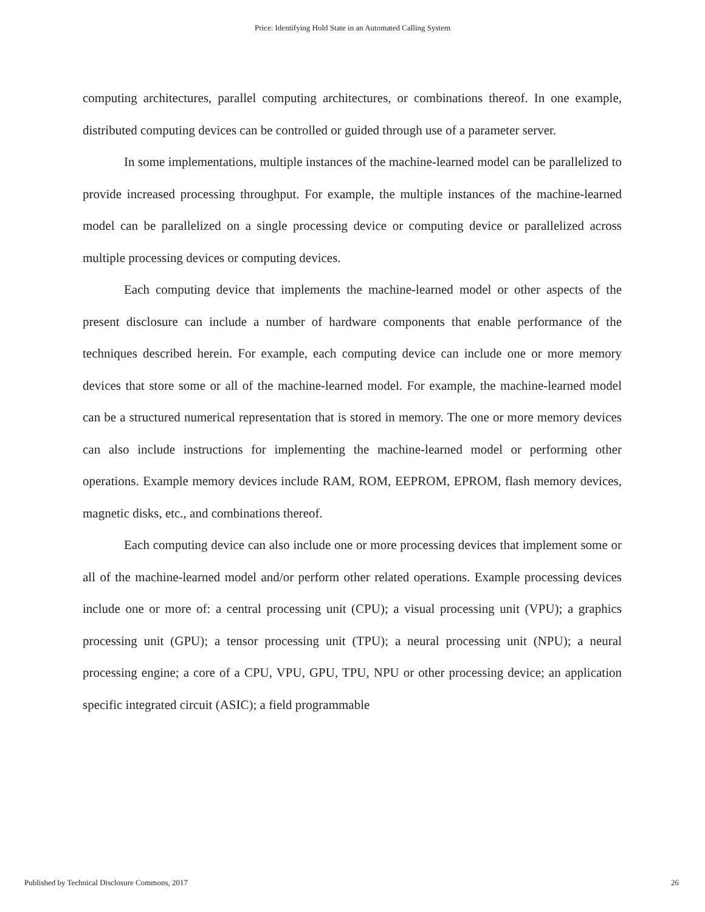Price: Identifying Hold State in an Automated Calling System
computing architectures, parallel computing architectures, or combinations thereof. In one example, distributed computing devices can be controlled or guided through use of a parameter server.
In some implementations, multiple instances of the machine-learned model can be parallelized to provide increased processing throughput. For example, the multiple instances of the machine-learned model can be parallelized on a single processing device or computing device or parallelized across multiple processing devices or computing devices.
Each computing device that implements the machine-learned model or other aspects of the present disclosure can include a number of hardware components that enable performance of the techniques described herein. For example, each computing device can include one or more memory devices that store some or all of the machine-learned model. For example, the machine-learned model can be a structured numerical representation that is stored in memory. The one or more memory devices can also include instructions for implementing the machine-learned model or performing other operations. Example memory devices include RAM, ROM, EEPROM, EPROM, flash memory devices, magnetic disks, etc., and combinations thereof.
Each computing device can also include one or more processing devices that implement some or all of the machine-learned model and/or perform other related operations. Example processing devices include one or more of: a central processing unit (CPU); a visual processing unit (VPU); a graphics processing unit (GPU); a tensor processing unit (TPU); a neural processing unit (NPU); a neural processing engine; a core of a CPU, VPU, GPU, TPU, NPU or other processing device; an application specific integrated circuit (ASIC); a field programmable
Published by Technical Disclosure Commons, 2017 26